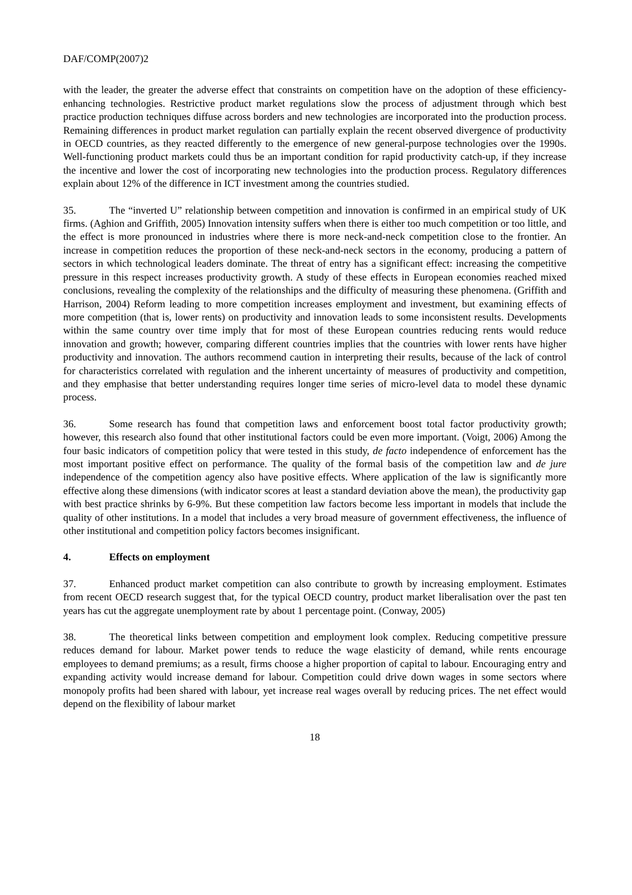DAF/COMP(2007)2
with the leader, the greater the adverse effect that constraints on competition have on the adoption of these efficiency-enhancing technologies. Restrictive product market regulations slow the process of adjustment through which best practice production techniques diffuse across borders and new technologies are incorporated into the production process. Remaining differences in product market regulation can partially explain the recent observed divergence of productivity in OECD countries, as they reacted differently to the emergence of new general-purpose technologies over the 1990s. Well-functioning product markets could thus be an important condition for rapid productivity catch-up, if they increase the incentive and lower the cost of incorporating new technologies into the production process. Regulatory differences explain about 12% of the difference in ICT investment among the countries studied.
35. The “inverted U” relationship between competition and innovation is confirmed in an empirical study of UK firms. (Aghion and Griffith, 2005) Innovation intensity suffers when there is either too much competition or too little, and the effect is more pronounced in industries where there is more neck-and-neck competition close to the frontier. An increase in competition reduces the proportion of these neck-and-neck sectors in the economy, producing a pattern of sectors in which technological leaders dominate. The threat of entry has a significant effect: increasing the competitive pressure in this respect increases productivity growth. A study of these effects in European economies reached mixed conclusions, revealing the complexity of the relationships and the difficulty of measuring these phenomena. (Griffith and Harrison, 2004) Reform leading to more competition increases employment and investment, but examining effects of more competition (that is, lower rents) on productivity and innovation leads to some inconsistent results. Developments within the same country over time imply that for most of these European countries reducing rents would reduce innovation and growth; however, comparing different countries implies that the countries with lower rents have higher productivity and innovation. The authors recommend caution in interpreting their results, because of the lack of control for characteristics correlated with regulation and the inherent uncertainty of measures of productivity and competition, and they emphasise that better understanding requires longer time series of micro-level data to model these dynamic process.
36. Some research has found that competition laws and enforcement boost total factor productivity growth; however, this research also found that other institutional factors could be even more important. (Voigt, 2006) Among the four basic indicators of competition policy that were tested in this study, de facto independence of enforcement has the most important positive effect on performance. The quality of the formal basis of the competition law and de jure independence of the competition agency also have positive effects. Where application of the law is significantly more effective along these dimensions (with indicator scores at least a standard deviation above the mean), the productivity gap with best practice shrinks by 6-9%. But these competition law factors become less important in models that include the quality of other institutions. In a model that includes a very broad measure of government effectiveness, the influence of other institutional and competition policy factors becomes insignificant.
4. Effects on employment
37. Enhanced product market competition can also contribute to growth by increasing employment. Estimates from recent OECD research suggest that, for the typical OECD country, product market liberalisation over the past ten years has cut the aggregate unemployment rate by about 1 percentage point. (Conway, 2005)
38. The theoretical links between competition and employment look complex. Reducing competitive pressure reduces demand for labour. Market power tends to reduce the wage elasticity of demand, while rents encourage employees to demand premiums; as a result, firms choose a higher proportion of capital to labour. Encouraging entry and expanding activity would increase demand for labour. Competition could drive down wages in some sectors where monopoly profits had been shared with labour, yet increase real wages overall by reducing prices. The net effect would depend on the flexibility of labour market
18